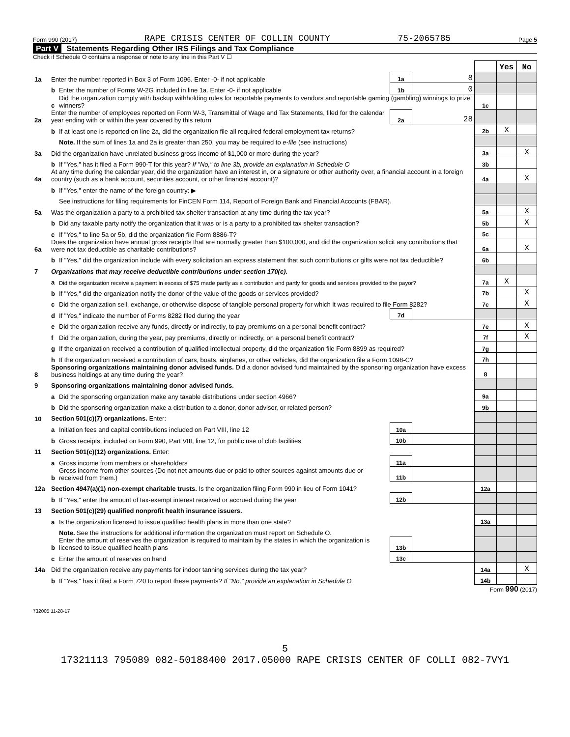Form 990 (2017) RAPE CRISIS CENTER OF COLLIN COUNTY 75-2065785 Page 5
Part V Statements Regarding Other IRS Filings and Tax Compliance
Check if Schedule O contains a response or note to any line in this Part V ☐
| | | | | | | Yes | No |
| 1a | Enter the number reported in Box 3 of Form 1096. Enter -0- if not applicable | | 1a | 8 | | | |
| | b | Enter the number of Forms W-2G included in line 1a. Enter -0- if not applicable | 1b | 0 | | | |
| | c | Did the organization comply with backup withholding rules for reportable payments to vendors and reportable gaming (gambling) winnings to prize winners? | | | 1c | | |
| 2a | Enter the number of employees reported on Form W-3, Transmittal of Wage and Tax Statements, filed for the calendar year ending with or within the year covered by this return | | 2a | 28 | | | |
| | b | If at least one is reported on line 2a, did the organization file all required federal employment tax returns? | | | 2b | X | |
| | | Note. If the sum of lines 1a and 2a is greater than 250, you may be required to e-file (see instructions) | | | | | |
| 3a | Did the organization have unrelated business gross income of $1,000 or more during the year? | | | | 3a | | X |
| | b | If "Yes," has it filed a Form 990-T for this year? If "No," to line 3b, provide an explanation in Schedule O | | | 3b | | |
| 4a | At any time during the calendar year, did the organization have an interest in, or a signature or other authority over, a financial account in a foreign country (such as a bank account, securities account, or other financial account)? | | | | 4a | | X |
| | b | If "Yes," enter the name of the foreign country: ▶ | | | | | |
| | | See instructions for filing requirements for FinCEN Form 114, Report of Foreign Bank and Financial Accounts (FBAR). | | | | | |
| 5a | Was the organization a party to a prohibited tax shelter transaction at any time during the tax year? | | | | 5a | | X |
| | b | Did any taxable party notify the organization that it was or is a party to a prohibited tax shelter transaction? | | | 5b | | X |
| | c | If "Yes," to line 5a or 5b, did the organization file Form 8886-T? | | | 5c | | |
| 6a | Does the organization have annual gross receipts that are normally greater than $100,000, and did the organization solicit any contributions that were not tax deductible as charitable contributions? | | | | 6a | | X |
| | b | If "Yes," did the organization include with every solicitation an express statement that such contributions or gifts were not tax deductible? | | | 6b | | |
| 7 | Organizations that may receive deductible contributions under section 170(c). | | | | | | |
| | a | Did the organization receive a payment in excess of $75 made partly as a contribution and partly for goods and services provided to the payor? | | | 7a | X | |
| | b | If "Yes," did the organization notify the donor of the value of the goods or services provided? | | | 7b | | X |
| | c | Did the organization sell, exchange, or otherwise dispose of tangible personal property for which it was required to file Form 8282? | | | 7c | | X |
| | d | If "Yes," indicate the number of Forms 8282 filed during the year | 7d | | | | |
| | e | Did the organization receive any funds, directly or indirectly, to pay premiums on a personal benefit contract? | | | 7e | | X |
| | f | Did the organization, during the year, pay premiums, directly or indirectly, on a personal benefit contract? | | | 7f | | X |
| | g | If the organization received a contribution of qualified intellectual property, did the organization file Form 8899 as required? | | | 7g | | |
| | h | If the organization received a contribution of cars, boats, airplanes, or other vehicles, did the organization file a Form 1098-C? | | | 7h | | |
| 8 | Sponsoring organizations maintaining donor advised funds. Did a donor advised fund maintained by the sponsoring organization have excess business holdings at any time during the year? | | | | 8 | | |
| 9 | Sponsoring organizations maintaining donor advised funds. | | | | | | |
| | a | Did the sponsoring organization make any taxable distributions under section 4966? | | | 9a | | |
| | b | Did the sponsoring organization make a distribution to a donor, donor advisor, or related person? | | | 9b | | |
| 10 | Section 501(c)(7) organizations. Enter: | | | | | | |
| | a | Initiation fees and capital contributions included on Part VIII, line 12 | 10a | | | | |
| | b | Gross receipts, included on Form 990, Part VIII, line 12, for public use of club facilities | 10b | | | | |
| 11 | Section 501(c)(12) organizations. Enter: | | | | | | |
| | a | Gross income from members or shareholders | 11a | | | | |
| | b | Gross income from other sources (Do not net amounts due or paid to other sources against amounts due or received from them.) | 11b | | | | |
| 12a | Section 4947(a)(1) non-exempt charitable trusts. Is the organization filing Form 990 in lieu of Form 1041? | | | | 12a | | |
| | b | If "Yes," enter the amount of tax-exempt interest received or accrued during the year | 12b | | | | |
| 13 | Section 501(c)(29) qualified nonprofit health insurance issuers. | | | | | | |
| | a | Is the organization licensed to issue qualified health plans in more than one state? | | | 13a | | |
| | | Note. See the instructions for additional information the organization must report on Schedule O. | | | | | |
| | b | Enter the amount of reserves the organization is required to maintain by the states in which the organization is licensed to issue qualified health plans | 13b | | | | |
| | c | Enter the amount of reserves on hand | 13c | | | | |
| 14a | Did the organization receive any payments for indoor tanning services during the tax year? | | | | 14a | | X |
| | b | If "Yes," has it filed a Form 720 to report these payments? If "No," provide an explanation in Schedule O | | | 14b | | |
Form 990 (2017)
732005 11-28-17
5
17321113 795089 082-50188400 2017.05000 RAPE CRISIS CENTER OF COLLI 082-7VY1